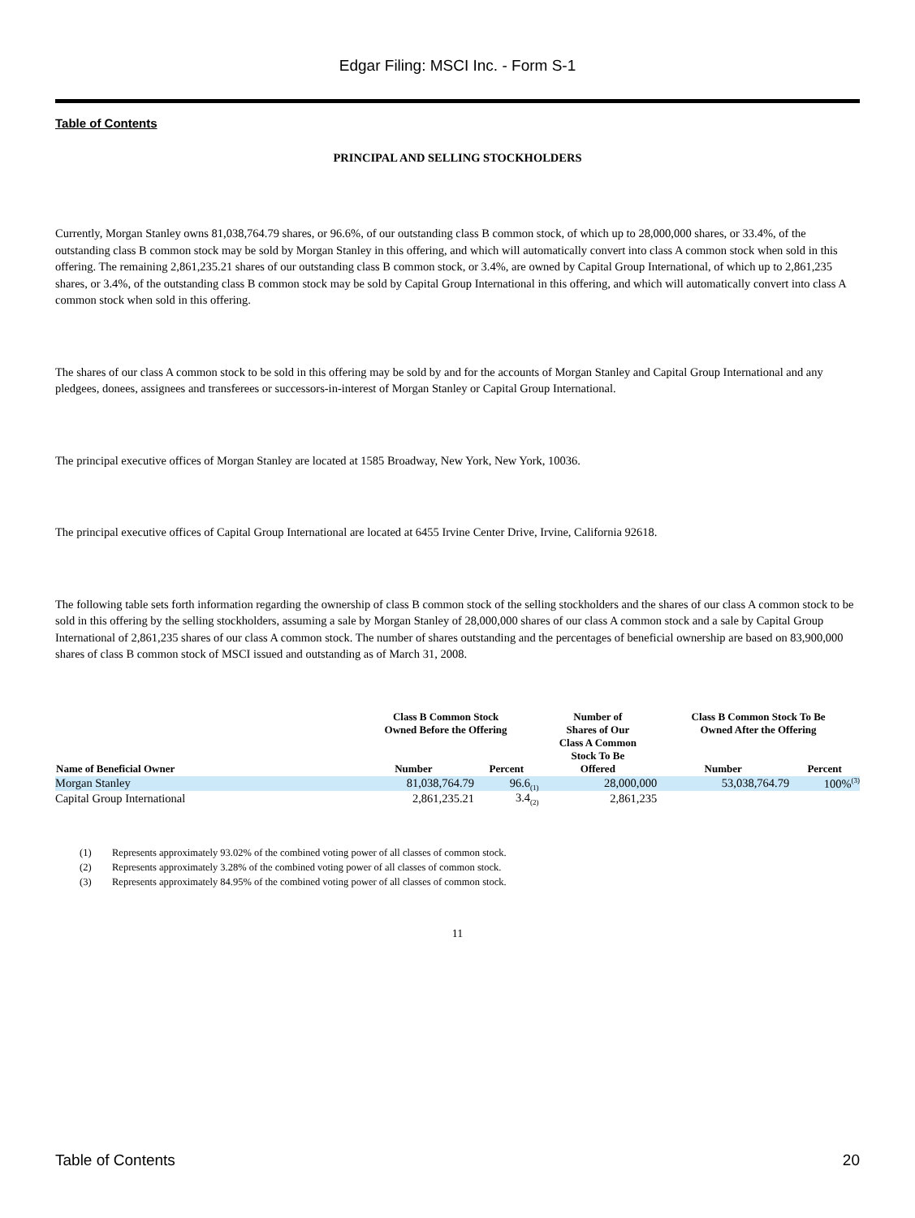Edgar Filing: MSCI Inc. - Form S-1
Table of Contents
PRINCIPAL AND SELLING STOCKHOLDERS
Currently, Morgan Stanley owns 81,038,764.79 shares, or 96.6%, of our outstanding class B common stock, of which up to 28,000,000 shares, or 33.4%, of the outstanding class B common stock may be sold by Morgan Stanley in this offering, and which will automatically convert into class A common stock when sold in this offering. The remaining 2,861,235.21 shares of our outstanding class B common stock, or 3.4%, are owned by Capital Group International, of which up to 2,861,235 shares, or 3.4%, of the outstanding class B common stock may be sold by Capital Group International in this offering, and which will automatically convert into class A common stock when sold in this offering.
The shares of our class A common stock to be sold in this offering may be sold by and for the accounts of Morgan Stanley and Capital Group International and any pledgees, donees, assignees and transferees or successors-in-interest of Morgan Stanley or Capital Group International.
The principal executive offices of Morgan Stanley are located at 1585 Broadway, New York, New York, 10036.
The principal executive offices of Capital Group International are located at 6455 Irvine Center Drive, Irvine, California 92618.
The following table sets forth information regarding the ownership of class B common stock of the selling stockholders and the shares of our class A common stock to be sold in this offering by the selling stockholders, assuming a sale by Morgan Stanley of 28,000,000 shares of our class A common stock and a sale by Capital Group International of 2,861,235 shares of our class A common stock. The number of shares outstanding and the percentages of beneficial ownership are based on 83,900,000 shares of class B common stock of MSCI issued and outstanding as of March 31, 2008.
| Name of Beneficial Owner | Class B Common Stock Owned Before the Offering | | Number of Shares of Our Class A Common Stock To Be Offered | Class B Common Stock To Be Owned After the Offering | |
| --- | --- | --- | --- | --- | --- |
| | Number | Percent | | Number | Percent |
| Morgan Stanley | 81,038,764.79 | 96.6<sub>(1)</sub> | 28,000,000 | 53,038,764.79 | 100%<sup>(3)</sup> |
| Capital Group International | 2,861,235.21 | 3.4<sub>(2)</sub> | 2,861,235 | | |
(1) Represents approximately 93.02% of the combined voting power of all classes of common stock.
(2) Represents approximately 3.28% of the combined voting power of all classes of common stock.
(3) Represents approximately 84.95% of the combined voting power of all classes of common stock.
11
Table of Contents 20